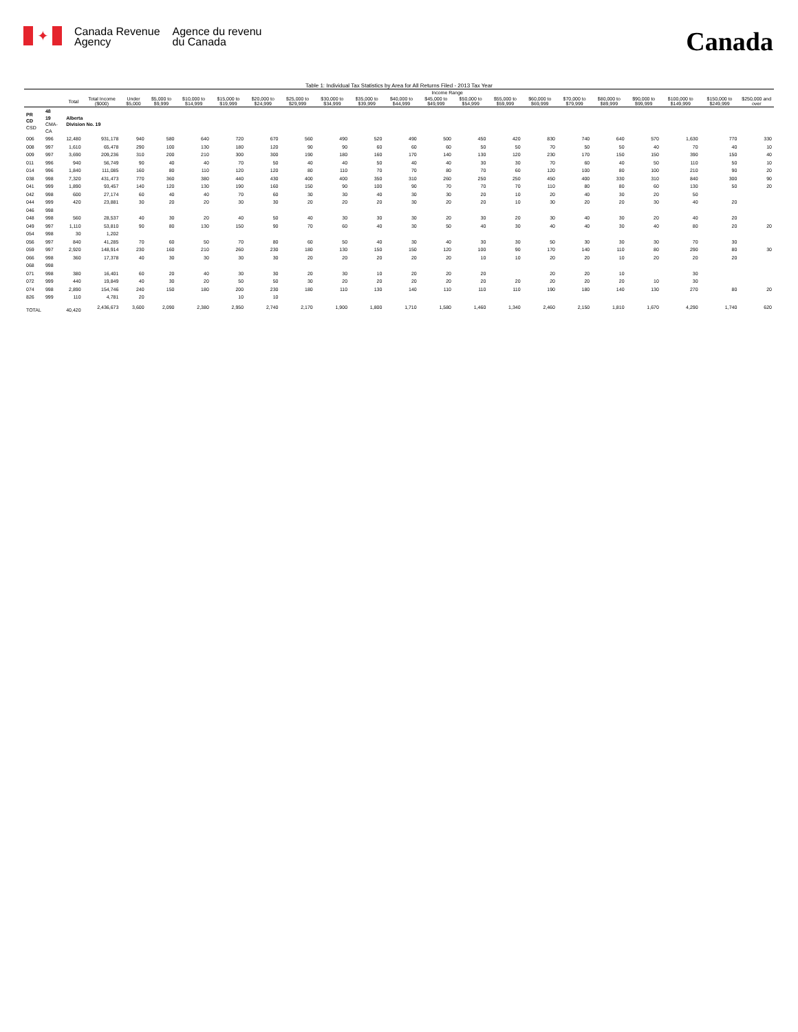✦
Canada Revenue
Agency
Agence du revenu
du Canada
Canada
Table 1: Individual Tax Statistics by Area for All Returns Filed - 2013 Tax Year
| | | | | Income Range | | | | | | | | | | | | | | | | | | |
| --- | --- | --- | --- | --- | --- | --- | --- | --- | --- | --- | --- | --- | --- | --- | --- | --- | --- | --- | --- | --- | --- | --- |
| | | Total | Total Income ($000) | Under $5,000 | $5,000 to $9,999 | $10,000 to $14,999 | $15,000 to $19,999 | $20,000 to $24,999 | $25,000 to $29,999 | $30,000 to $34,999 | $35,000 to $39,999 | $40,000 to $44,999 | $45,000 to $49,999 | $50,000 to $54,999 | $55,000 to $59,999 | $60,000 to $69,999 | $70,000 to $79,999 | $80,000 to $89,999 | $90,000 to $99,999 | $100,000 to $149,999 | $150,000 to $249,999 | $250,000 and over |
| PR CD CSD | 48 19 CMA-CA | Alberta Division No. 19 | | | | | | | | | | | | | | | | | | | | |
| 006 | 996 | 12,480 | 931,178 | 940 | 580 | 640 | 720 | 670 | 560 | 490 | 520 | 490 | 500 | 450 | 420 | 830 | 740 | 640 | 570 | 1,630 | 770 | 330 |
| 008 | 997 | 1,610 | 65,478 | 290 | 100 | 130 | 180 | 120 | 90 | 90 | 60 | 60 | 60 | 50 | 50 | 70 | 50 | 50 | 40 | 70 | 40 | 10 |
| 009 | 997 | 3,690 | 209,236 | 310 | 200 | 210 | 300 | 300 | 190 | 180 | 160 | 170 | 140 | 130 | 120 | 230 | 170 | 150 | 150 | 390 | 150 | 40 |
| 011 | 996 | 940 | 56,749 | 90 | 40 | 40 | 70 | 50 | 40 | 40 | 50 | 40 | 40 | 30 | 30 | 70 | 60 | 40 | 50 | 110 | 50 | 10 |
| 014 | 996 | 1,840 | 111,085 | 160 | 80 | 110 | 120 | 120 | 80 | 110 | 70 | 70 | 80 | 70 | 60 | 120 | 100 | 80 | 100 | 210 | 90 | 20 |
| 038 | 998 | 7,320 | 431,473 | 770 | 360 | 380 | 440 | 430 | 400 | 400 | 350 | 310 | 260 | 250 | 250 | 450 | 400 | 330 | 310 | 840 | 300 | 90 |
| 041 | 999 | 1,890 | 93,457 | 140 | 120 | 130 | 190 | 160 | 150 | 90 | 100 | 90 | 70 | 70 | 70 | 110 | 80 | 80 | 60 | 130 | 50 | 20 |
| 042 | 998 | 600 | 27,174 | 60 | 40 | 40 | 70 | 60 | 30 | 30 | 40 | 30 | 30 | 20 | 10 | 20 | 40 | 30 | 20 | 50 | | |
| 044 | 999 | 420 | 23,881 | 30 | 20 | 20 | 30 | 30 | 20 | 20 | 20 | 30 | 20 | 20 | 10 | 30 | 20 | 20 | 30 | 40 | 20 | |
| 046 | 998 | | | | | | | | | | | | | | | | | | | | | |
| 048 | 998 | 560 | 28,537 | 40 | 30 | 20 | 40 | 50 | 40 | 30 | 30 | 30 | 20 | 30 | 20 | 30 | 40 | 30 | 20 | 40 | 20 | |
| 049 | 997 | 1,110 | 53,810 | 90 | 80 | 130 | 150 | 90 | 70 | 60 | 40 | 30 | 50 | 40 | 30 | 40 | 40 | 30 | 40 | 80 | 20 | 20 |
| 054 | 998 | 30 | 1,202 | | | | | | | | | | | | | | | | | | | |
| 056 | 997 | 840 | 41,285 | 70 | 60 | 50 | 70 | 80 | 60 | 50 | 40 | 30 | 40 | 30 | 30 | 50 | 30 | 30 | 30 | 70 | 30 | |
| 059 | 997 | 2,920 | 148,914 | 230 | 160 | 210 | 260 | 230 | 180 | 130 | 150 | 150 | 120 | 100 | 90 | 170 | 140 | 110 | 80 | 290 | 80 | 30 |
| 066 | 998 | 360 | 17,378 | 40 | 30 | 30 | 30 | 30 | 20 | 20 | 20 | 20 | 20 | 10 | 10 | 20 | 20 | 10 | 20 | 20 | 20 | |
| 068 | 998 | | | | | | | | | | | | | | | | | | | | | |
| 071 | 998 | 380 | 16,401 | 60 | 20 | 40 | 30 | 30 | 20 | 30 | 10 | 20 | 20 | 20 | | 20 | 20 | 10 | | 30 | | |
| 072 | 999 | 440 | 19,849 | 40 | 30 | 20 | 50 | 50 | 30 | 20 | 20 | 20 | 20 | 20 | 20 | 20 | 20 | 20 | 10 | 30 | | |
| 074 | 998 | 2,890 | 154,746 | 240 | 150 | 180 | 200 | 230 | 180 | 110 | 130 | 140 | 110 | 110 | 110 | 190 | 180 | 140 | 130 | 270 | 80 | 20 |
| 826 | 999 | 110 | 4,781 | 20 | | | 10 | 10 | | | | | | | | | | | | | | |
| TOTAL | | 40,420 | 2,436,673 | 3,600 | 2,090 | 2,380 | 2,950 | 2,740 | 2,170 | 1,900 | 1,800 | 1,710 | 1,580 | 1,460 | 1,340 | 2,460 | 2,150 | 1,810 | 1,670 | 4,290 | 1,740 | 620 |